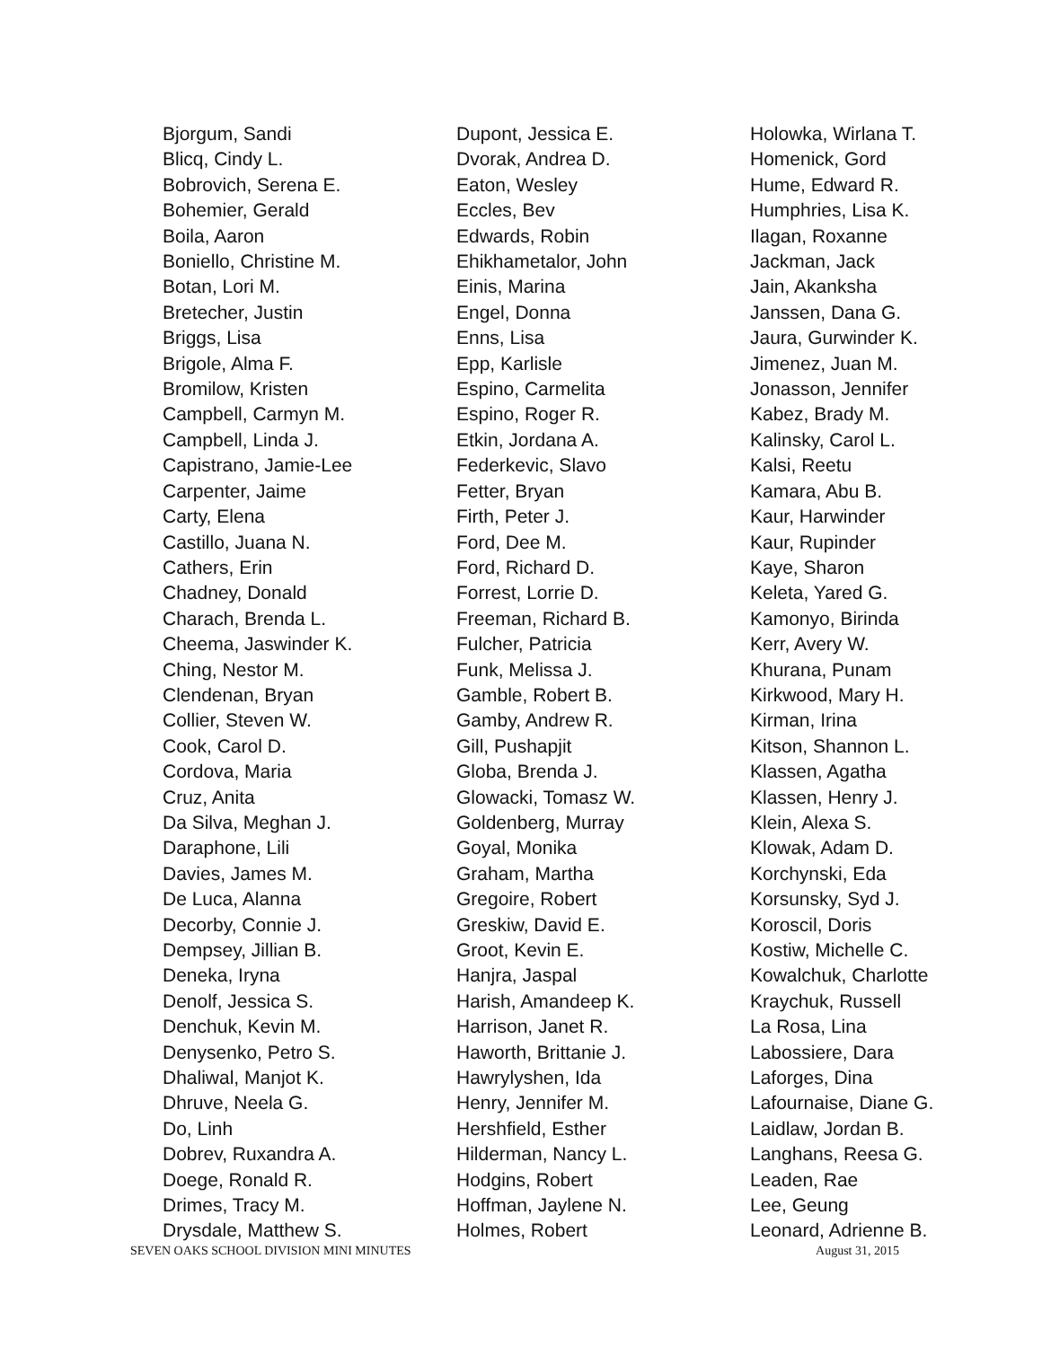Bjorgum, Sandi
Blicq, Cindy L.
Bobrovich, Serena E.
Bohemier, Gerald
Boila, Aaron
Boniello, Christine M.
Botan, Lori M.
Bretecher, Justin
Briggs, Lisa
Brigole, Alma F.
Bromilow, Kristen
Campbell, Carmyn M.
Campbell, Linda J.
Capistrano, Jamie-Lee
Carpenter, Jaime
Carty, Elena
Castillo, Juana N.
Cathers, Erin
Chadney, Donald
Charach, Brenda L.
Cheema, Jaswinder K.
Ching, Nestor M.
Clendenan, Bryan
Collier, Steven W.
Cook, Carol D.
Cordova, Maria
Cruz, Anita
Da Silva, Meghan J.
Daraphone, Lili
Davies, James M.
De Luca, Alanna
Decorby, Connie J.
Dempsey, Jillian B.
Deneka, Iryna
Denolf, Jessica S.
Denchuk, Kevin M.
Denysenko, Petro S.
Dhaliwal, Manjot K.
Dhruve, Neela G.
Do, Linh
Dobrev, Ruxandra A.
Doege, Ronald R.
Drimes, Tracy M.
Drysdale, Matthew S.
Dupont, Jessica E.
Dvorak, Andrea D.
Eaton, Wesley
Eccles, Bev
Edwards, Robin
Ehikhametalor, John
Einis, Marina
Engel, Donna
Enns, Lisa
Epp, Karlisle
Espino, Carmelita
Espino, Roger R.
Etkin, Jordana A.
Federkevic, Slavo
Fetter, Bryan
Firth, Peter J.
Ford, Dee M.
Ford, Richard D.
Forrest, Lorrie D.
Freeman, Richard B.
Fulcher, Patricia
Funk, Melissa J.
Gamble, Robert B.
Gamby, Andrew R.
Gill, Pushapjit
Globa, Brenda J.
Glowacki, Tomasz W.
Goldenberg, Murray
Goyal, Monika
Graham, Martha
Gregoire, Robert
Greskiw, David E.
Groot, Kevin E.
Hanjra, Jaspal
Harish, Amandeep K.
Harrison, Janet R.
Haworth, Brittanie J.
Hawrylyshen, Ida
Henry, Jennifer M.
Hershfield, Esther
Hilderman, Nancy L.
Hodgins, Robert
Hoffman, Jaylene N.
Holmes, Robert
Holowka, Wirlana T.
Homenick, Gord
Hume, Edward R.
Humphries, Lisa K.
Ilagan, Roxanne
Jackman, Jack
Jain, Akanksha
Janssen, Dana G.
Jaura, Gurwinder K.
Jimenez, Juan M.
Jonasson, Jennifer
Kabez, Brady M.
Kalinsky, Carol L.
Kalsi, Reetu
Kamara, Abu B.
Kaur, Harwinder
Kaur, Rupinder
Kaye, Sharon
Keleta, Yared G.
Kamonyo, Birinda
Kerr, Avery W.
Khurana, Punam
Kirkwood, Mary H.
Kirman, Irina
Kitson, Shannon L.
Klassen, Agatha
Klassen, Henry J.
Klein, Alexa S.
Klowak, Adam D.
Korchynski, Eda
Korsunsky, Syd J.
Koroscil, Doris
Kostiw, Michelle C.
Kowalchuk, Charlotte
Kraychuk, Russell
La Rosa, Lina
Labossiere, Dara
Laforges, Dina
Lafournaise, Diane G.
Laidlaw, Jordan B.
Langhans, Reesa G.
Leaden, Rae
Lee, Geung
Leonard, Adrienne B.
SEVEN OAKS SCHOOL DIVISION MINI MINUTES August 31, 2015